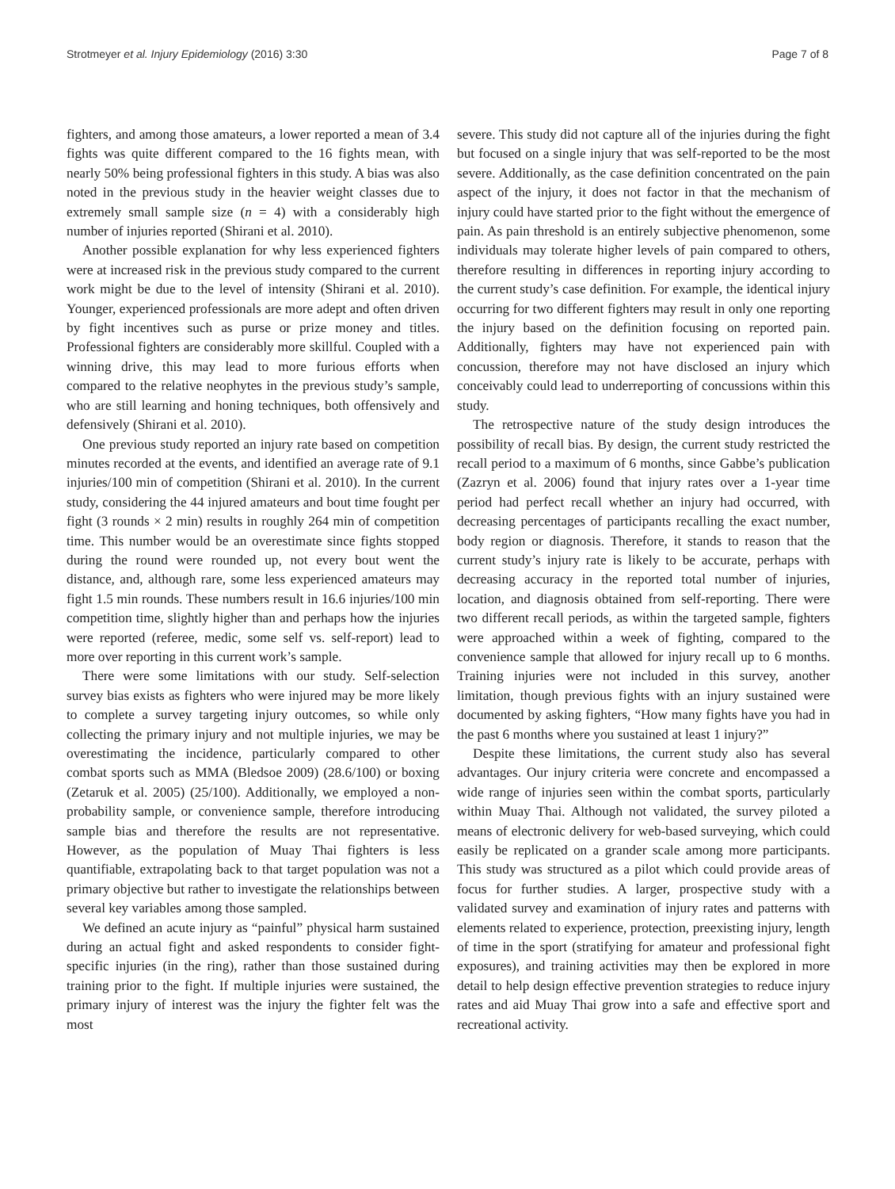Strotmeyer et al. Injury Epidemiology (2016) 3:30 Page 7 of 8
fighters, and among those amateurs, a lower reported a mean of 3.4 fights was quite different compared to the 16 fights mean, with nearly 50% being professional fighters in this study. A bias was also noted in the previous study in the heavier weight classes due to extremely small sample size (n = 4) with a considerably high number of injuries reported (Shirani et al. 2010).
Another possible explanation for why less experienced fighters were at increased risk in the previous study compared to the current work might be due to the level of intensity (Shirani et al. 2010). Younger, experienced professionals are more adept and often driven by fight incentives such as purse or prize money and titles. Professional fighters are considerably more skillful. Coupled with a winning drive, this may lead to more furious efforts when compared to the relative neophytes in the previous study’s sample, who are still learning and honing techniques, both offensively and defensively (Shirani et al. 2010).
One previous study reported an injury rate based on competition minutes recorded at the events, and identified an average rate of 9.1 injuries/100 min of competition (Shirani et al. 2010). In the current study, considering the 44 injured amateurs and bout time fought per fight (3 rounds × 2 min) results in roughly 264 min of competition time. This number would be an overestimate since fights stopped during the round were rounded up, not every bout went the distance, and, although rare, some less experienced amateurs may fight 1.5 min rounds. These numbers result in 16.6 injuries/100 min competition time, slightly higher than and perhaps how the injuries were reported (referee, medic, some self vs. self-report) lead to more over reporting in this current work’s sample.
There were some limitations with our study. Self-selection survey bias exists as fighters who were injured may be more likely to complete a survey targeting injury outcomes, so while only collecting the primary injury and not multiple injuries, we may be overestimating the incidence, particularly compared to other combat sports such as MMA (Bledsoe 2009) (28.6/100) or boxing (Zetaruk et al. 2005) (25/100). Additionally, we employed a non-probability sample, or convenience sample, therefore introducing sample bias and therefore the results are not representative. However, as the population of Muay Thai fighters is less quantifiable, extrapolating back to that target population was not a primary objective but rather to investigate the relationships between several key variables among those sampled.
We defined an acute injury as “painful” physical harm sustained during an actual fight and asked respondents to consider fight-specific injuries (in the ring), rather than those sustained during training prior to the fight. If multiple injuries were sustained, the primary injury of interest was the injury the fighter felt was the most
severe. This study did not capture all of the injuries during the fight but focused on a single injury that was self-reported to be the most severe. Additionally, as the case definition concentrated on the pain aspect of the injury, it does not factor in that the mechanism of injury could have started prior to the fight without the emergence of pain. As pain threshold is an entirely subjective phenomenon, some individuals may tolerate higher levels of pain compared to others, therefore resulting in differences in reporting injury according to the current study’s case definition. For example, the identical injury occurring for two different fighters may result in only one reporting the injury based on the definition focusing on reported pain. Additionally, fighters may have not experienced pain with concussion, therefore may not have disclosed an injury which conceivably could lead to underreporting of concussions within this study.
The retrospective nature of the study design introduces the possibility of recall bias. By design, the current study restricted the recall period to a maximum of 6 months, since Gabbe’s publication (Zazryn et al. 2006) found that injury rates over a 1-year time period had perfect recall whether an injury had occurred, with decreasing percentages of participants recalling the exact number, body region or diagnosis. Therefore, it stands to reason that the current study’s injury rate is likely to be accurate, perhaps with decreasing accuracy in the reported total number of injuries, location, and diagnosis obtained from self-reporting. There were two different recall periods, as within the targeted sample, fighters were approached within a week of fighting, compared to the convenience sample that allowed for injury recall up to 6 months. Training injuries were not included in this survey, another limitation, though previous fights with an injury sustained were documented by asking fighters, “How many fights have you had in the past 6 months where you sustained at least 1 injury?”
Despite these limitations, the current study also has several advantages. Our injury criteria were concrete and encompassed a wide range of injuries seen within the combat sports, particularly within Muay Thai. Although not validated, the survey piloted a means of electronic delivery for web-based surveying, which could easily be replicated on a grander scale among more participants. This study was structured as a pilot which could provide areas of focus for further studies. A larger, prospective study with a validated survey and examination of injury rates and patterns with elements related to experience, protection, preexisting injury, length of time in the sport (stratifying for amateur and professional fight exposures), and training activities may then be explored in more detail to help design effective prevention strategies to reduce injury rates and aid Muay Thai grow into a safe and effective sport and recreational activity.